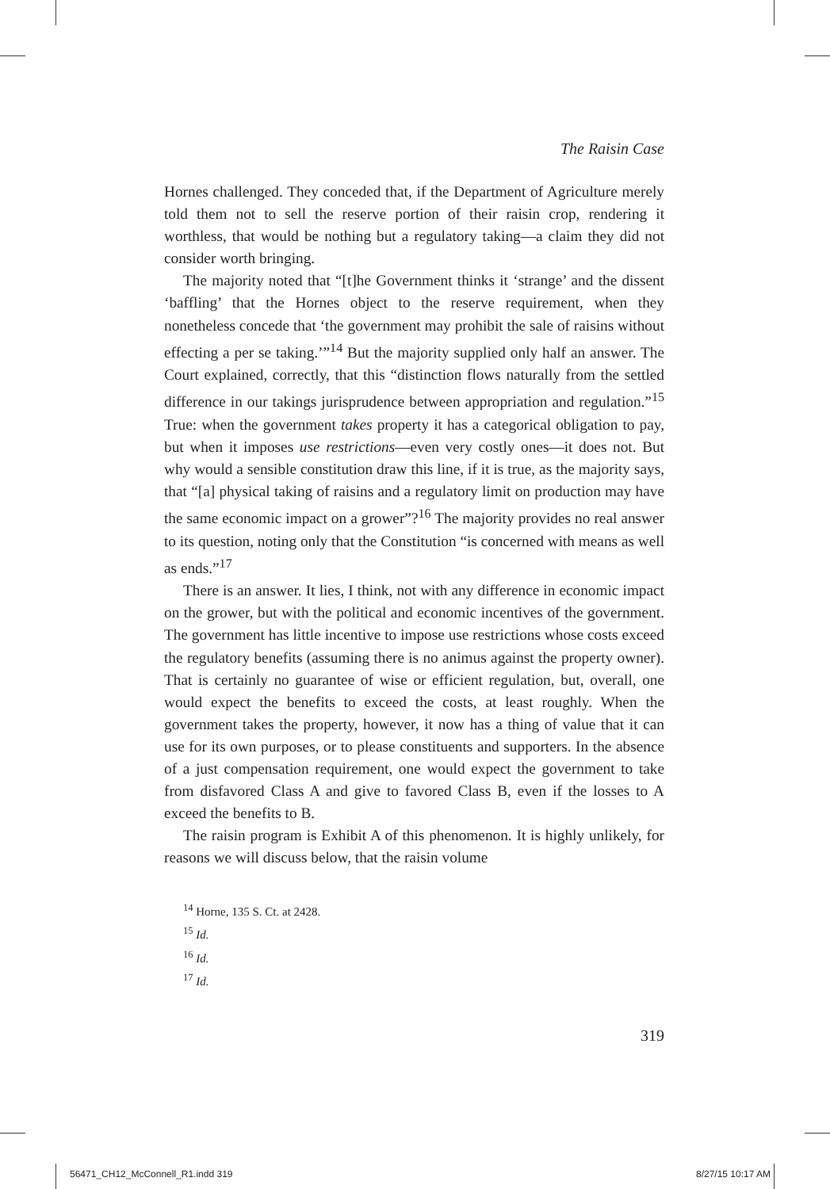The Raisin Case
Hornes challenged. They conceded that, if the Department of Agriculture merely told them not to sell the reserve portion of their raisin crop, rendering it worthless, that would be nothing but a regulatory taking—a claim they did not consider worth bringing.
The majority noted that “[t]he Government thinks it ‘strange’ and the dissent ‘baffling’ that the Hornes object to the reserve requirement, when they nonetheless concede that ‘the government may prohibit the sale of raisins without effecting a per se taking.’”<sup>14</sup> But the majority supplied only half an answer. The Court explained, correctly, that this “distinction flows naturally from the settled difference in our takings jurisprudence between appropriation and regulation.”<sup>15</sup> True: when the government takes property it has a categorical obligation to pay, but when it imposes use restrictions—even very costly ones—it does not. But why would a sensible constitution draw this line, if it is true, as the majority says, that “[a] physical taking of raisins and a regulatory limit on production may have the same economic impact on a grower”?<sup>16</sup> The majority provides no real answer to its question, noting only that the Constitution “is concerned with means as well as ends.”<sup>17</sup>
There is an answer. It lies, I think, not with any difference in economic impact on the grower, but with the political and economic incentives of the government. The government has little incentive to impose use restrictions whose costs exceed the regulatory benefits (assuming there is no animus against the property owner). That is certainly no guarantee of wise or efficient regulation, but, overall, one would expect the benefits to exceed the costs, at least roughly. When the government takes the property, however, it now has a thing of value that it can use for its own purposes, or to please constituents and supporters. In the absence of a just compensation requirement, one would expect the government to take from disfavored Class A and give to favored Class B, even if the losses to A exceed the benefits to B.
The raisin program is Exhibit A of this phenomenon. It is highly unlikely, for reasons we will discuss below, that the raisin volume
<sup>14</sup> Horne, 135 S. Ct. at 2428.
<sup>15</sup> Id.
<sup>16</sup> Id.
<sup>17</sup> Id.
319
56471_CH12_McConnell_R1.indd 319
8/27/15 10:17 AM